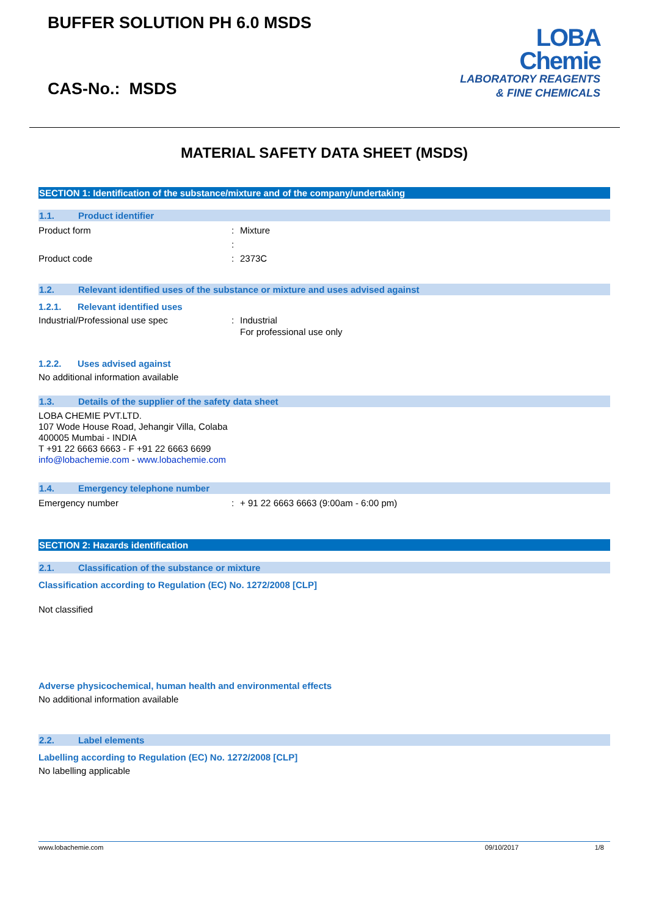BUFFER SOLUTION PH 6.0 MSDS
LOBA
Chemie
LABORATORY REAGENTS
& FINE CHEMICALS
CAS-No.: MSDS
MATERIAL SAFETY DATA SHEET (MSDS)
SECTION 1: Identification of the substance/mixture and of the company/undertaking
1.1. Product identifier
Product form: Mixture
:
Product code: 2373C
1.2. Relevant identified uses of the substance or mixture and uses advised against
1.2.1. Relevant identified uses
Industrial/Professional use spec: Industrial
For professional use only
1.2.2. Uses advised against
No additional information available
1.3. Details of the supplier of the safety data sheet
LOBA CHEMIE PVT.LTD.
107 Wode House Road, Jehangir Villa, Colaba
400005 Mumbai - INDIA
T +91 22 6663 6663 - F +91 22 6663 6699
info@lobachemie.com - www.lobachemie.com
1.4. Emergency telephone number
Emergency number: + 91 22 6663 6663 (9:00am - 6:00 pm)
SECTION 2: Hazards identification
2.1. Classification of the substance or mixture
Classification according to Regulation (EC) No. 1272/2008 [CLP]
Not classified
Adverse physicochemical, human health and environmental effects
No additional information available
2.2. Label elements
Labelling according to Regulation (EC) No. 1272/2008 [CLP]
No labelling applicable
www.lobachemie.com 09/10/2017 1/8